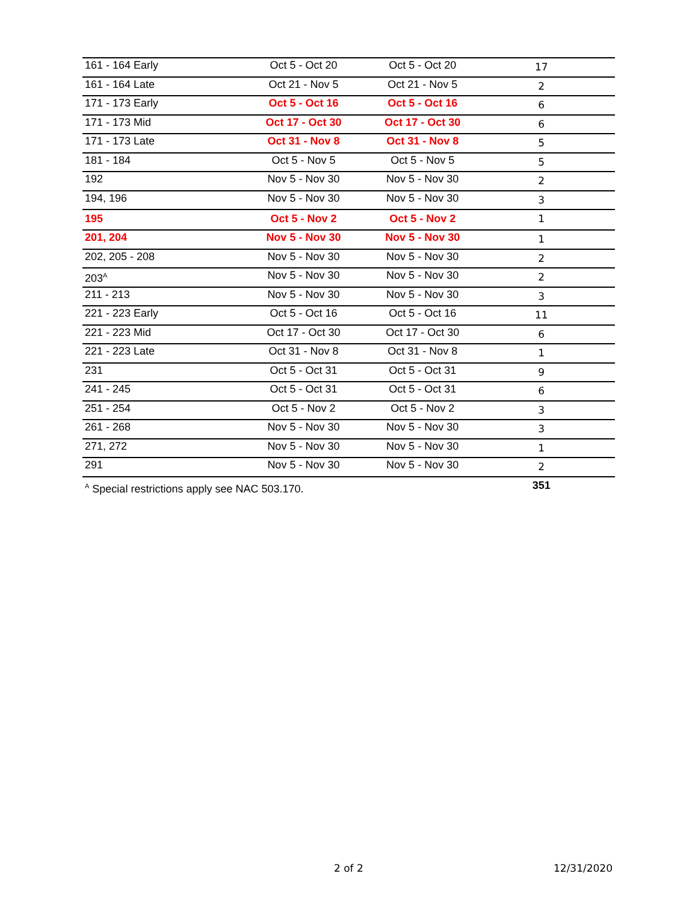| 161 - 164 Early | Oct 5 - Oct 20 | Oct 5 - Oct 20 | 17 |
| 161 - 164 Late | Oct 21 - Nov 5 | Oct 21 - Nov 5 | 2 |
| 171 - 173 Early | Oct 5 - Oct 16 | Oct 5 - Oct 16 | 6 |
| 171 - 173 Mid | Oct 17 - Oct 30 | Oct 17 - Oct 30 | 6 |
| 171 - 173 Late | Oct 31 - Nov 8 | Oct 31 - Nov 8 | 5 |
| 181 - 184 | Oct 5 - Nov 5 | Oct 5 - Nov 5 | 5 |
| 192 | Nov 5 - Nov 30 | Nov 5 - Nov 30 | 2 |
| 194, 196 | Nov 5 - Nov 30 | Nov 5 - Nov 30 | 3 |
| 195 | Oct 5 - Nov 2 | Oct 5 - Nov 2 | 1 |
| 201, 204 | Nov 5 - Nov 30 | Nov 5 - Nov 30 | 1 |
| 202, 205 - 208 | Nov 5 - Nov 30 | Nov 5 - Nov 30 | 2 |
| 203<sup>A</sup> | Nov 5 - Nov 30 | Nov 5 - Nov 30 | 2 |
| 211 - 213 | Nov 5 - Nov 30 | Nov 5 - Nov 30 | 3 |
| 221 - 223 Early | Oct 5 - Oct 16 | Oct 5 - Oct 16 | 11 |
| 221 - 223 Mid | Oct 17 - Oct 30 | Oct 17 - Oct 30 | 6 |
| 221 - 223 Late | Oct 31 - Nov 8 | Oct 31 - Nov 8 | 1 |
| 231 | Oct 5 - Oct 31 | Oct 5 - Oct 31 | 9 |
| 241 - 245 | Oct 5 - Oct 31 | Oct 5 - Oct 31 | 6 |
| 251 - 254 | Oct 5 - Nov 2 | Oct 5 - Nov 2 | 3 |
| 261 - 268 | Nov 5 - Nov 30 | Nov 5 - Nov 30 | 3 |
| 271, 272 | Nov 5 - Nov 30 | Nov 5 - Nov 30 | 1 |
| 291 | Nov 5 - Nov 30 | Nov 5 - Nov 30 | 2 |
| <sup>A</sup> Special restrictions apply see NAC 503.170. | | | 351 |
2 of 2 12/31/2020